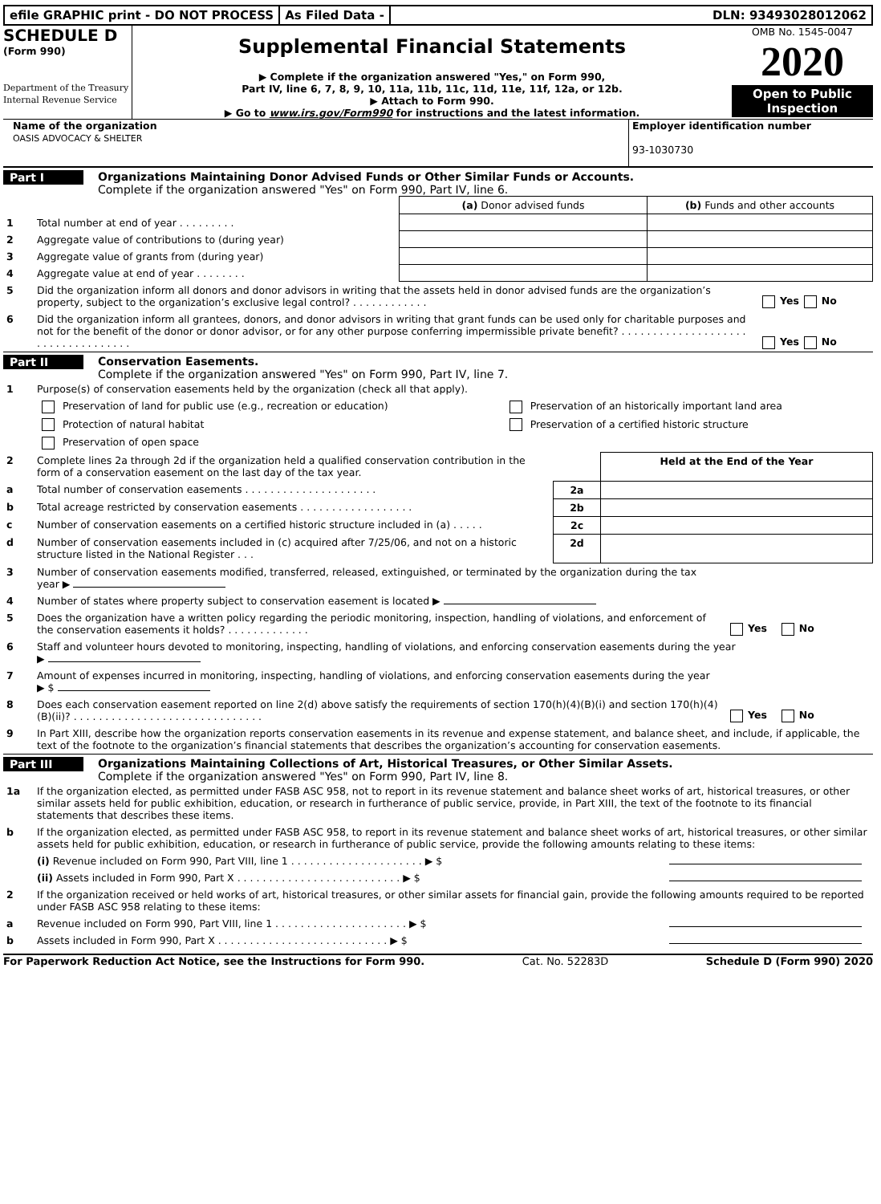efile GRAPHIC print - DO NOT PROCESS
As Filed Data - DLN: 93493028012062
SCHEDULE D
(Form 990)
Department of the Treasury
Internal Revenue Service
Supplemental Financial Statements
▶ Complete if the organization answered "Yes," on Form 990,
Part IV, line 6, 7, 8, 9, 10, 11a, 11b, 11c, 11d, 11e, 11f, 12a, or 12b.
▶ Attach to Form 990.
▶ Go to www.irs.gov/Form990 for instructions and the latest information.
OMB No. 1545-0047
2020
Open to Public
Inspection
Name of the organization
OASIS ADVOCACY & SHELTER
Employer identification number
93-1030730
Part I Organizations Maintaining Donor Advised Funds or Other Similar Funds or Accounts.
Complete if the organization answered "Yes" on Form 990, Part IV, line 6.
| | | (a) Donor advised funds | (b) Funds and other accounts |
| --- | --- | --- | --- |
| 1 | Total number at end of year . . . . . . . . . | | |
| 2 | Aggregate value of contributions to (during year) | | |
| 3 | Aggregate value of grants from (during year) | | |
| 4 | Aggregate value at end of year . . . . . . . . | | |
| 5 | Did the organization inform all donors and donor advisors in writing that the assets held in donor advised funds are the organization’s property, subject to the organization’s exclusive legal control? . . . . . . . . . . . . | Yes No |
| 6 | Did the organization inform all grantees, donors, and donor advisors in writing that grant funds can be used only for charitable purposes and not for the benefit of the donor or donor advisor, or for any other purpose conferring impermissible private benefit? . . . . . . . . . . . . . . . . . . . . . . . . . . . . . . . . . . . | Yes No |
Part II Conservation Easements.
Complete if the organization answered "Yes" on Form 990, Part IV, line 7.
| 1 | Purpose(s) of conservation easements held by the organization (check all that apply). | |
| | Preservation of land for public use (e.g., recreation or education) | Preservation of an historically important land area |
| | Protection of natural habitat | Preservation of a certified historic structure |
| | Preservation of open space | |
| 2 | Complete lines 2a through 2d if the organization held a qualified conservation contribution in the form of a conservation easement on the last day of the tax year. | | Held at the End of the Year |
| a | Total number of conservation easements . . . . . . . . . . . . . . . . . . . . . | 2a | |
| b | Total acreage restricted by conservation easements . . . . . . . . . . . . . . . . . . | 2b | |
| c | Number of conservation easements on a certified historic structure included in (a) . . . . . | 2c | |
| d | Number of conservation easements included in (c) acquired after 7/25/06, and not on a historic structure listed in the National Register . . . | 2d | |
| 3 | Number of conservation easements modified, transferred, released, extinguished, or terminated by the organization during the tax year ▶ | |
| 4 | Number of states where property subject to conservation easement is located ▶ | |
| 5 | Does the organization have a written policy regarding the periodic monitoring, inspection, handling of violations, and enforcement of the conservation easements it holds? . . . . . . . . . . . . . | Yes No |
| 6 | Staff and volunteer hours devoted to monitoring, inspecting, handling of violations, and enforcing conservation easements during the year ▶ | |
| 7 | Amount of expenses incurred in monitoring, inspecting, handling of violations, and enforcing conservation easements during the year ▶ $ | |
| 8 | Does each conservation easement reported on line 2(d) above satisfy the requirements of section 170(h)(4)(B)(i) and section 170(h)(4)(B)(ii)? . . . . . . . . . . . . . . . . . . . . . . . . . . . . . . | Yes No |
| 9 | In Part XIII, describe how the organization reports conservation easements in its revenue and expense statement, and balance sheet, and include, if applicable, the text of the footnote to the organization’s financial statements that describes the organization’s accounting for conservation easements. | |
Part III Organizations Maintaining Collections of Art, Historical Treasures, or Other Similar Assets.
Complete if the organization answered "Yes" on Form 990, Part IV, line 8.
| 1a | If the organization elected, as permitted under FASB ASC 958, not to report in its revenue statement and balance sheet works of art, historical treasures, or other similar assets held for public exhibition, education, or research in furtherance of public service, provide, in Part XIII, the text of the footnote to its financial statements that describes these items. | |
| b | If the organization elected, as permitted under FASB ASC 958, to report in its revenue statement and balance sheet works of art, historical treasures, or other similar assets held for public exhibition, education, or research in furtherance of public service, provide the following amounts relating to these items: | |
| | (i) Revenue included on Form 990, Part VIII, line 1 . . . . . . . . . . . . . . . . . . . . . ▶ $ | |
| | (ii) Assets included in Form 990, Part X . . . . . . . . . . . . . . . . . . . . . . . . . . ▶ $ | |
| 2 | If the organization received or held works of art, historical treasures, or other similar assets for financial gain, provide the following amounts required to be reported under FASB ASC 958 relating to these items: | |
| a | Revenue included on Form 990, Part VIII, line 1 . . . . . . . . . . . . . . . . . . . . . ▶ $ | |
| b | Assets included in Form 990, Part X . . . . . . . . . . . . . . . . . . . . . . . . . . . ▶ $ | |
For Paperwork Reduction Act Notice, see the Instructions for Form 990. Cat. No. 52283D Schedule D (Form 990) 2020